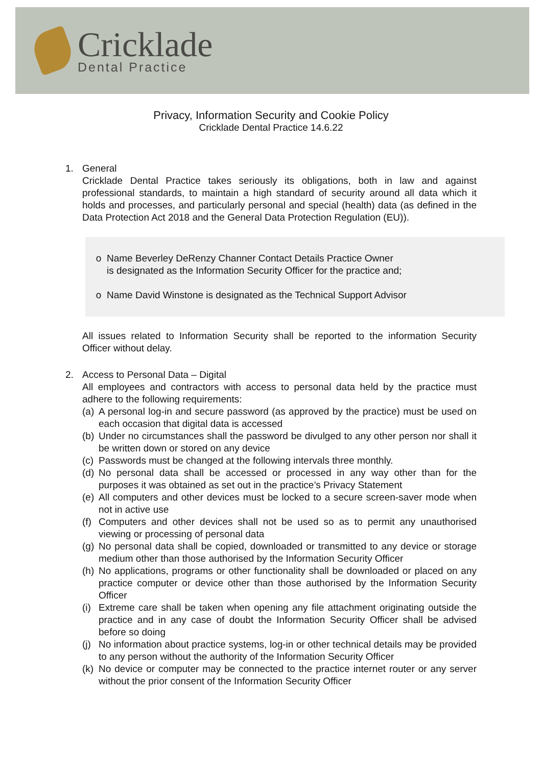Cricklade
Dental Practice
Privacy, Information Security and Cookie Policy
Cricklade Dental Practice 14.6.22
1. General
Cricklade Dental Practice takes seriously its obligations, both in law and against professional standards, to maintain a high standard of security around all data which it holds and processes, and particularly personal and special (health) data (as defined in the Data Protection Act 2018 and the General Data Protection Regulation (EU)).
o Name Beverley DeRenzy Channer Contact Details Practice Owner
is designated as the Information Security Officer for the practice and;
o Name David Winstone is designated as the Technical Support Advisor
All issues related to Information Security shall be reported to the information Security Officer without delay.
2. Access to Personal Data – Digital
All employees and contractors with access to personal data held by the practice must adhere to the following requirements:
(a) A personal log-in and secure password (as approved by the practice) must be used on each occasion that digital data is accessed
(b) Under no circumstances shall the password be divulged to any other person nor shall it be written down or stored on any device
(c) Passwords must be changed at the following intervals three monthly.
(d) No personal data shall be accessed or processed in any way other than for the purposes it was obtained as set out in the practice’s Privacy Statement
(e) All computers and other devices must be locked to a secure screen-saver mode when not in active use
(f) Computers and other devices shall not be used so as to permit any unauthorised viewing or processing of personal data
(g) No personal data shall be copied, downloaded or transmitted to any device or storage medium other than those authorised by the Information Security Officer
(h) No applications, programs or other functionality shall be downloaded or placed on any practice computer or device other than those authorised by the Information Security Officer
(i) Extreme care shall be taken when opening any file attachment originating outside the practice and in any case of doubt the Information Security Officer shall be advised before so doing
(j) No information about practice systems, log-in or other technical details may be provided to any person without the authority of the Information Security Officer
(k) No device or computer may be connected to the practice internet router or any server without the prior consent of the Information Security Officer